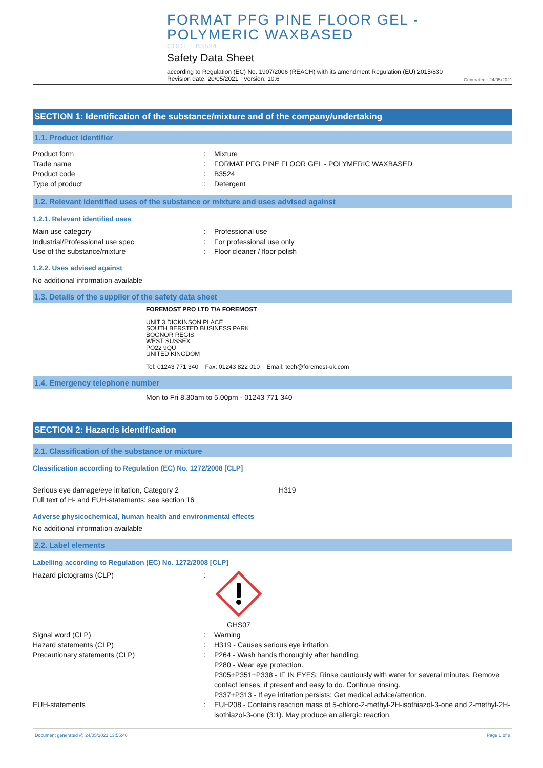FORMAT PFG PINE FLOOR GEL -
POLYMERIC WAXBASED
CODE : B3524
Safety Data Sheet
according to Regulation (EC) No. 1907/2006 (REACH) with its amendment Regulation (EU) 2015/830
Revision date: 20/05/2021 Version: 10.6
Generated : 24/05/2021
SECTION 1: Identification of the substance/mixture and of the company/undertaking
1.1. Product identifier
Product form : Mixture
Trade name : FORMAT PFG PINE FLOOR GEL - POLYMERIC WAXBASED
Product code : B3524
Type of product : Detergent
1.2. Relevant identified uses of the substance or mixture and uses advised against
1.2.1. Relevant identified uses
Main use category : Professional use
Industrial/Professional use spec : For professional use only
Use of the substance/mixture : Floor cleaner / floor polish
1.2.2. Uses advised against
No additional information available
1.3. Details of the supplier of the safety data sheet
FOREMOST PRO LTD T/A FOREMOST
UNIT 3 DICKINSON PLACE
SOUTH BERSTED BUSINESS PARK
BOGNOR REGIS
WEST SUSSEX
PO22 9QU
UNITED KINGDOM
Tel: 01243 771 340 Fax: 01243 822 010 Email: tech@foremost-uk.com
1.4. Emergency telephone number
Mon to Fri 8.30am to 5.00pm - 01243 771 340
SECTION 2: Hazards identification
2.1. Classification of the substance or mixture
Classification according to Regulation (EC) No. 1272/2008 [CLP]
Serious eye damage/eye irritation, Category 2 H319
Full text of H- and EUH-statements: see section 16
Adverse physicochemical, human health and environmental effects
No additional information available
2.2. Label elements
Labelling according to Regulation (EC) No. 1272/2008 [CLP]
Hazard pictograms (CLP) : GHS07
Signal word (CLP) : Warning
Hazard statements (CLP) : H319 - Causes serious eye irritation.
Precautionary statements (CLP) : P264 - Wash hands thoroughly after handling.
P280 - Wear eye protection.
P305+P351+P338 - IF IN EYES: Rinse cautiously with water for several minutes. Remove contact lenses, if present and easy to do. Continue rinsing.
P337+P313 - If eye irritation persists: Get medical advice/attention.
EUH-statements : EUH208 - Contains reaction mass of 5-chloro-2-methyl-2H-isothiazol-3-one and 2-methyl-2H-isothiazol-3-one (3:1). May produce an allergic reaction.
Document generated @ 24/05/2021 13:55:46 Page 1 of 8